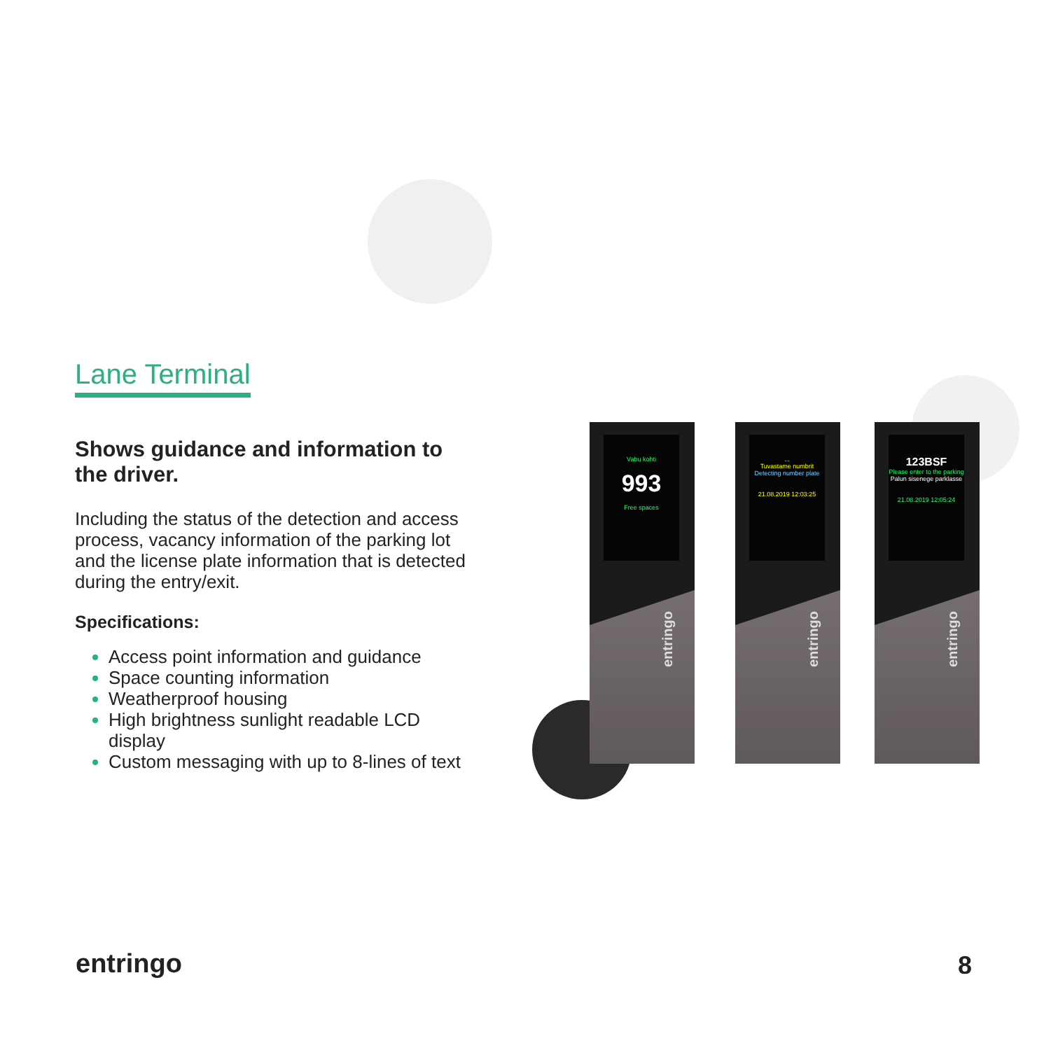Lane Terminal
Shows guidance and information to the driver.
Including the status of the detection and access process, vacancy information of the parking lot and the license plate information that is detected during the entry/exit.
Specifications:
Access point information and guidance
Space counting information
Weatherproof housing
High brightness sunlight readable LCD display
Custom messaging with up to 8-lines of text
Vabu kohti
993
Free spaces
entringo
...
Tuvastame numbrit
Detecting number plate
21.08.2019 12:03:25
entringo
123BSF
Please enter to the parking
Palun sisenege parklasse
21.08.2019 12:05:24
entringo
entringo 8